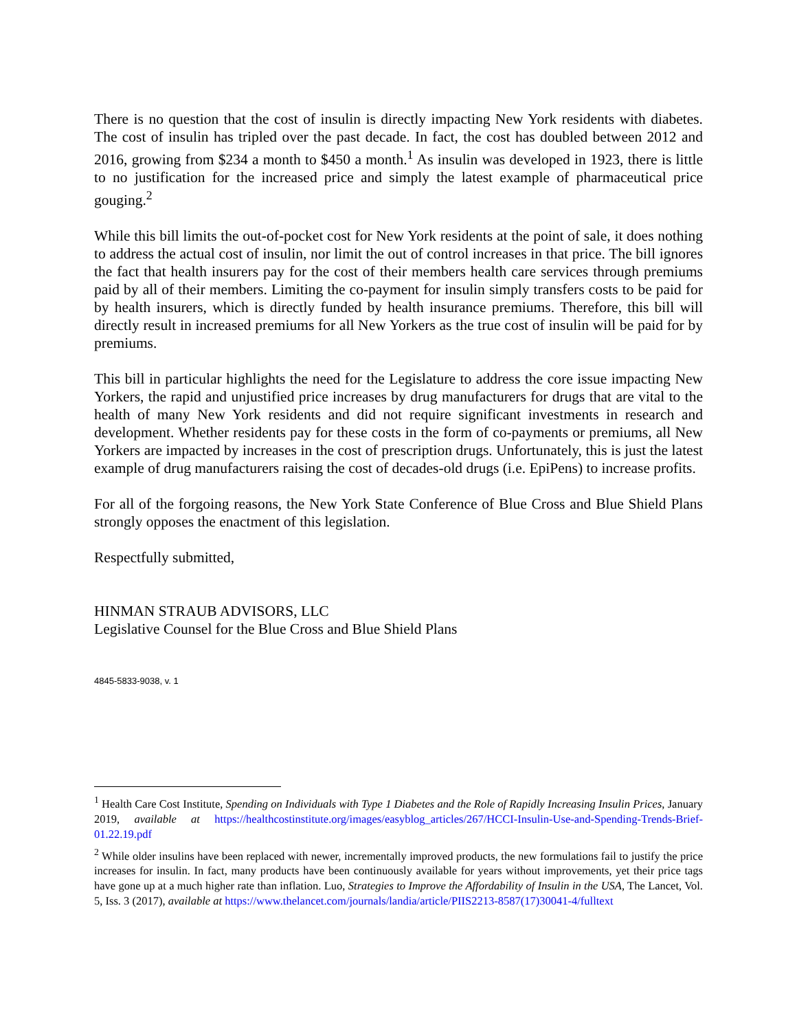There is no question that the cost of insulin is directly impacting New York residents with diabetes. The cost of insulin has tripled over the past decade. In fact, the cost has doubled between 2012 and 2016, growing from $234 a month to $450 a month.<sup>1</sup> As insulin was developed in 1923, there is little to no justification for the increased price and simply the latest example of pharmaceutical price gouging.<sup>2</sup>
While this bill limits the out-of-pocket cost for New York residents at the point of sale, it does nothing to address the actual cost of insulin, nor limit the out of control increases in that price. The bill ignores the fact that health insurers pay for the cost of their members health care services through premiums paid by all of their members. Limiting the co-payment for insulin simply transfers costs to be paid for by health insurers, which is directly funded by health insurance premiums. Therefore, this bill will directly result in increased premiums for all New Yorkers as the true cost of insulin will be paid for by premiums.
This bill in particular highlights the need for the Legislature to address the core issue impacting New Yorkers, the rapid and unjustified price increases by drug manufacturers for drugs that are vital to the health of many New York residents and did not require significant investments in research and development. Whether residents pay for these costs in the form of co-payments or premiums, all New Yorkers are impacted by increases in the cost of prescription drugs. Unfortunately, this is just the latest example of drug manufacturers raising the cost of decades-old drugs (i.e. EpiPens) to increase profits.
For all of the forgoing reasons, the New York State Conference of Blue Cross and Blue Shield Plans strongly opposes the enactment of this legislation.
Respectfully submitted,
HINMAN STRAUB ADVISORS, LLC
Legislative Counsel for the Blue Cross and Blue Shield Plans
4845-5833-9038, v. 1
<sup>1</sup> Health Care Cost Institute, Spending on Individuals with Type 1 Diabetes and the Role of Rapidly Increasing Insulin Prices, January 2019, available at https://healthcostinstitute.org/images/easyblog_articles/267/HCCI-Insulin-Use-and-Spending-Trends-Brief-01.22.19.pdf
<sup>2</sup> While older insulins have been replaced with newer, incrementally improved products, the new formulations fail to justify the price increases for insulin. In fact, many products have been continuously available for years without improvements, yet their price tags have gone up at a much higher rate than inflation. Luo, Strategies to Improve the Affordability of Insulin in the USA, The Lancet, Vol. 5, Iss. 3 (2017), available at https://www.thelancet.com/journals/landia/article/PIIS2213-8587(17)30041-4/fulltext